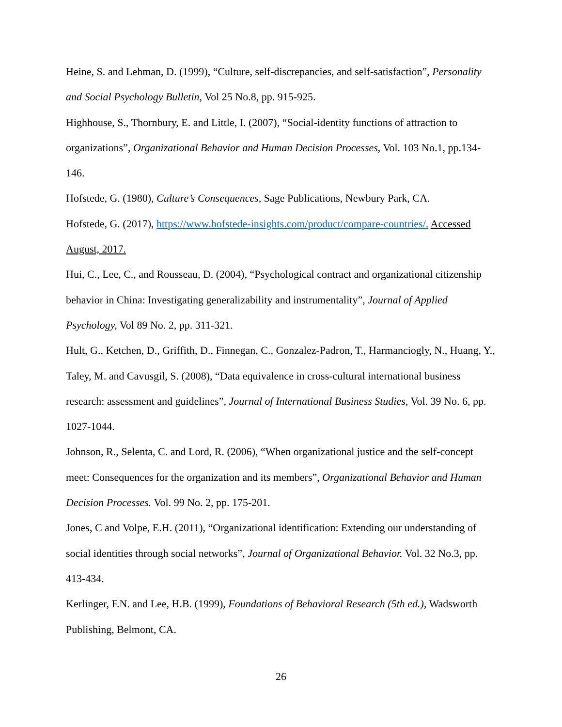Heine, S. and Lehman, D. (1999), “Culture, self-discrepancies, and self-satisfaction”, Personality and Social Psychology Bulletin, Vol 25 No.8, pp. 915-925.
Highhouse, S., Thornbury, E. and Little, I. (2007), “Social-identity functions of attraction to organizations”, Organizational Behavior and Human Decision Processes, Vol. 103 No.1, pp.134-146.
Hofstede, G. (1980), Culture’s Consequences, Sage Publications, Newbury Park, CA.
Hofstede, G. (2017), https://www.hofstede-insights.com/product/compare-countries/. Accessed August, 2017.
Hui, C., Lee, C., and Rousseau, D. (2004), “Psychological contract and organizational citizenship behavior in China: Investigating generalizability and instrumentality”, Journal of Applied Psychology, Vol 89 No. 2, pp. 311-321.
Hult, G., Ketchen, D., Griffith, D., Finnegan, C., Gonzalez-Padron, T., Harmanciogly, N., Huang, Y., Taley, M. and Cavusgil, S. (2008), “Data equivalence in cross-cultural international business research: assessment and guidelines”, Journal of International Business Studies, Vol. 39 No. 6, pp. 1027-1044.
Johnson, R., Selenta, C. and Lord, R. (2006), “When organizational justice and the self-concept meet: Consequences for the organization and its members”, Organizational Behavior and Human Decision Processes. Vol. 99 No. 2, pp. 175-201.
Jones, C and Volpe, E.H. (2011), “Organizational identification: Extending our understanding of social identities through social networks”, Journal of Organizational Behavior. Vol. 32 No.3, pp. 413-434.
Kerlinger, F.N. and Lee, H.B. (1999), Foundations of Behavioral Research (5th ed.), Wadsworth Publishing, Belmont, CA.
26